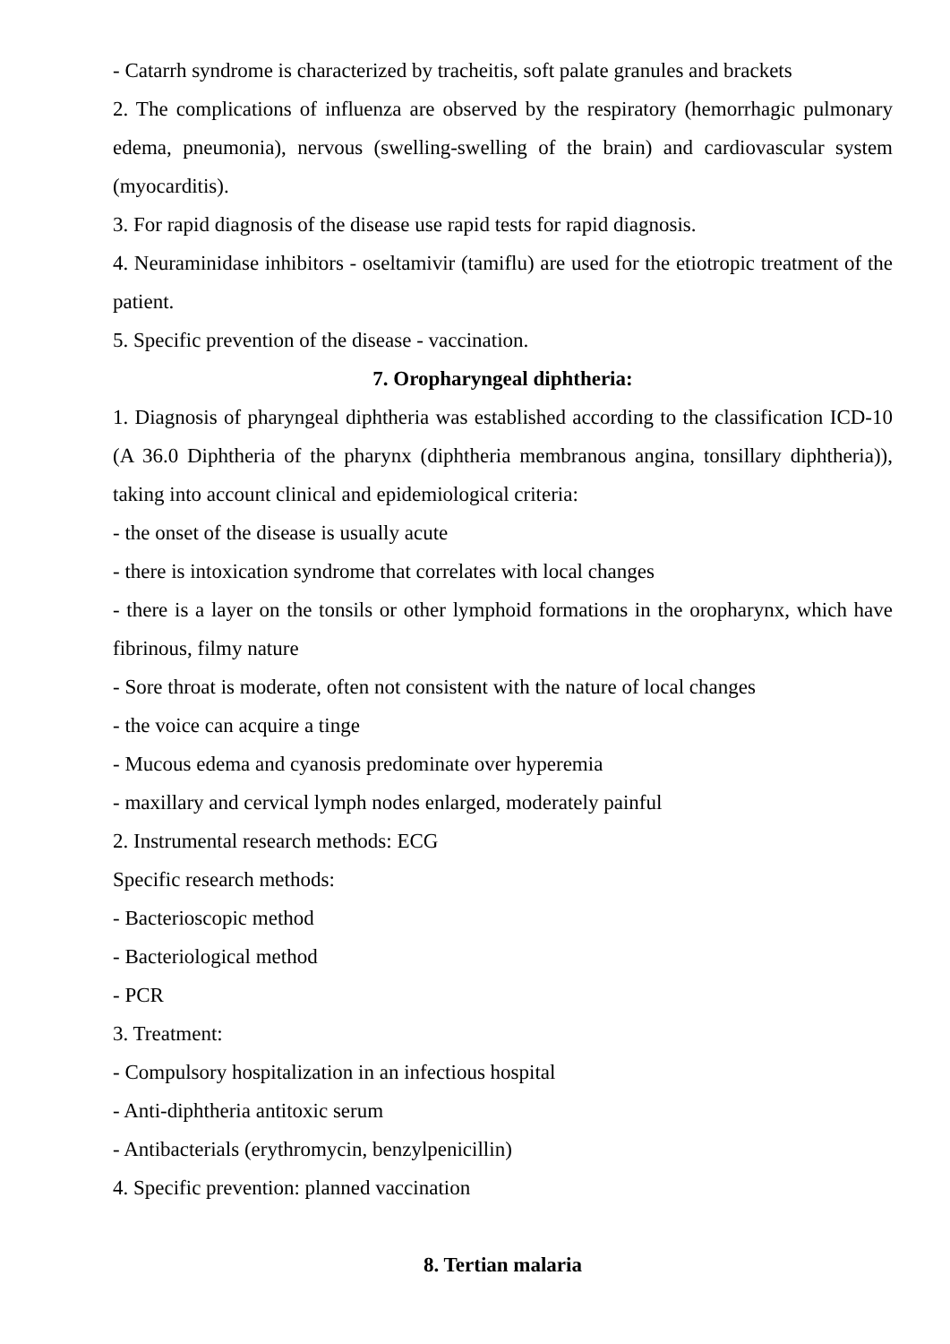- Catarrh syndrome is characterized by tracheitis, soft palate granules and brackets
2. The complications of influenza are observed by the respiratory (hemorrhagic pulmonary edema, pneumonia), nervous (swelling-swelling of the brain) and cardiovascular system (myocarditis).
3. For rapid diagnosis of the disease use rapid tests for rapid diagnosis.
4. Neuraminidase inhibitors - oseltamivir (tamiflu) are used for the etiotropic treatment of the patient.
5. Specific prevention of the disease - vaccination.
7. Oropharyngeal diphtheria:
1. Diagnosis of pharyngeal diphtheria was established according to the classification ICD-10 (A 36.0 Diphtheria of the pharynx (diphtheria membranous angina, tonsillary diphtheria)), taking into account clinical and epidemiological criteria:
- the onset of the disease is usually acute
- there is intoxication syndrome that correlates with local changes
- there is a layer on the tonsils or other lymphoid formations in the oropharynx, which have fibrinous, filmy nature
- Sore throat is moderate, often not consistent with the nature of local changes
- the voice can acquire a tinge
- Mucous edema and cyanosis predominate over hyperemia
- maxillary and cervical lymph nodes enlarged, moderately painful
2. Instrumental research methods: ECG
Specific research methods:
- Bacterioscopic method
- Bacteriological method
- PCR
3. Treatment:
- Compulsory hospitalization in an infectious hospital
- Anti-diphtheria antitoxic serum
- Antibacterials (erythromycin, benzylpenicillin)
4. Specific prevention: planned vaccination
8. Tertian malaria